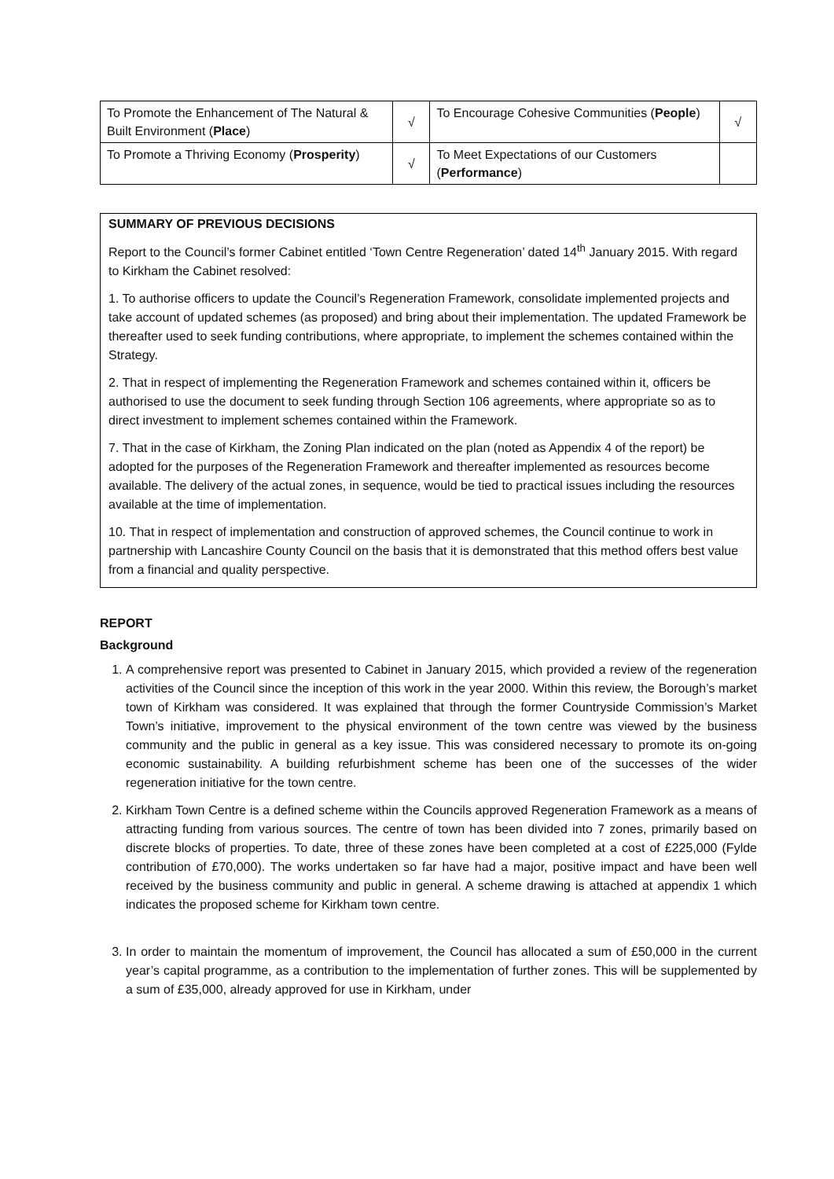| To Promote the Enhancement of The Natural & Built Environment ( Place ) | √ | To Encourage Cohesive Communities ( People ) | √ |
| To Promote a Thriving Economy ( Prosperity ) | √ | To Meet Expectations of our Customers ( Performance ) | |
SUMMARY OF PREVIOUS DECISIONS
Report to the Council’s former Cabinet entitled ‘Town Centre Regeneration’ dated 14<sup>th</sup> January 2015. With regard to Kirkham the Cabinet resolved:
1. To authorise officers to update the Council’s Regeneration Framework, consolidate implemented projects and take account of updated schemes (as proposed) and bring about their implementation. The updated Framework be thereafter used to seek funding contributions, where appropriate, to implement the schemes contained within the Strategy.
2. That in respect of implementing the Regeneration Framework and schemes contained within it, officers be authorised to use the document to seek funding through Section 106 agreements, where appropriate so as to direct investment to implement schemes contained within the Framework.
7. That in the case of Kirkham, the Zoning Plan indicated on the plan (noted as Appendix 4 of the report) be adopted for the purposes of the Regeneration Framework and thereafter implemented as resources become available. The delivery of the actual zones, in sequence, would be tied to practical issues including the resources available at the time of implementation.
10. That in respect of implementation and construction of approved schemes, the Council continue to work in partnership with Lancashire County Council on the basis that it is demonstrated that this method offers best value from a financial and quality perspective.
REPORT
Background
1. A comprehensive report was presented to Cabinet in January 2015, which provided a review of the regeneration activities of the Council since the inception of this work in the year 2000. Within this review, the Borough’s market town of Kirkham was considered. It was explained that through the former Countryside Commission’s Market Town’s initiative, improvement to the physical environment of the town centre was viewed by the business community and the public in general as a key issue. This was considered necessary to promote its on-going economic sustainability. A building refurbishment scheme has been one of the successes of the wider regeneration initiative for the town centre.
2. Kirkham Town Centre is a defined scheme within the Councils approved Regeneration Framework as a means of attracting funding from various sources. The centre of town has been divided into 7 zones, primarily based on discrete blocks of properties. To date, three of these zones have been completed at a cost of £225,000 (Fylde contribution of £70,000). The works undertaken so far have had a major, positive impact and have been well received by the business community and public in general. A scheme drawing is attached at appendix 1 which indicates the proposed scheme for Kirkham town centre.
3. In order to maintain the momentum of improvement, the Council has allocated a sum of £50,000 in the current year’s capital programme, as a contribution to the implementation of further zones. This will be supplemented by a sum of £35,000, already approved for use in Kirkham, under